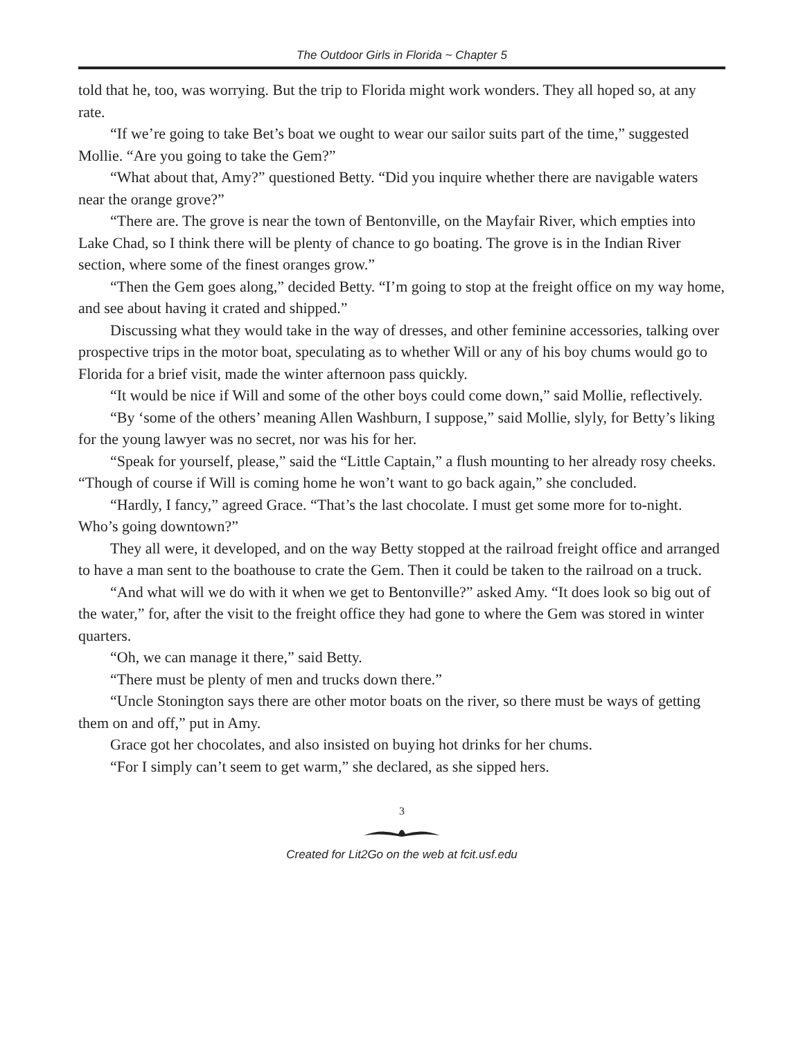The Outdoor Girls in Florida ~ Chapter 5
told that he, too, was worrying. But the trip to Florida might work wonders. They all hoped so, at any rate.
“If we’re going to take Bet’s boat we ought to wear our sailor suits part of the time,” suggested Mollie. “Are you going to take the Gem?”
“What about that, Amy?” questioned Betty. “Did you inquire whether there are navigable waters near the orange grove?”
“There are. The grove is near the town of Bentonville, on the Mayfair River, which empties into Lake Chad, so I think there will be plenty of chance to go boating. The grove is in the Indian River section, where some of the finest oranges grow.”
“Then the Gem goes along,” decided Betty. “I’m going to stop at the freight office on my way home, and see about having it crated and shipped.”
Discussing what they would take in the way of dresses, and other feminine accessories, talking over prospective trips in the motor boat, speculating as to whether Will or any of his boy chums would go to Florida for a brief visit, made the winter afternoon pass quickly.
“It would be nice if Will and some of the other boys could come down,” said Mollie, reflectively.
“By ‘some of the others’ meaning Allen Washburn, I suppose,” said Mollie, slyly, for Betty’s liking for the young lawyer was no secret, nor was his for her.
“Speak for yourself, please,” said the “Little Captain,” a flush mounting to her already rosy cheeks. “Though of course if Will is coming home he won’t want to go back again,” she concluded.
“Hardly, I fancy,” agreed Grace. “That’s the last chocolate. I must get some more for to-night. Who’s going downtown?”
They all were, it developed, and on the way Betty stopped at the railroad freight office and arranged to have a man sent to the boathouse to crate the Gem. Then it could be taken to the railroad on a truck.
“And what will we do with it when we get to Bentonville?” asked Amy. “It does look so big out of the water,” for, after the visit to the freight office they had gone to where the Gem was stored in winter quarters.
“Oh, we can manage it there,” said Betty.
“There must be plenty of men and trucks down there.”
“Uncle Stonington says there are other motor boats on the river, so there must be ways of getting them on and off,” put in Amy.
Grace got her chocolates, and also insisted on buying hot drinks for her chums.
“For I simply can’t seem to get warm,” she declared, as she sipped hers.
3
Created for Lit2Go on the web at fcit.usf.edu